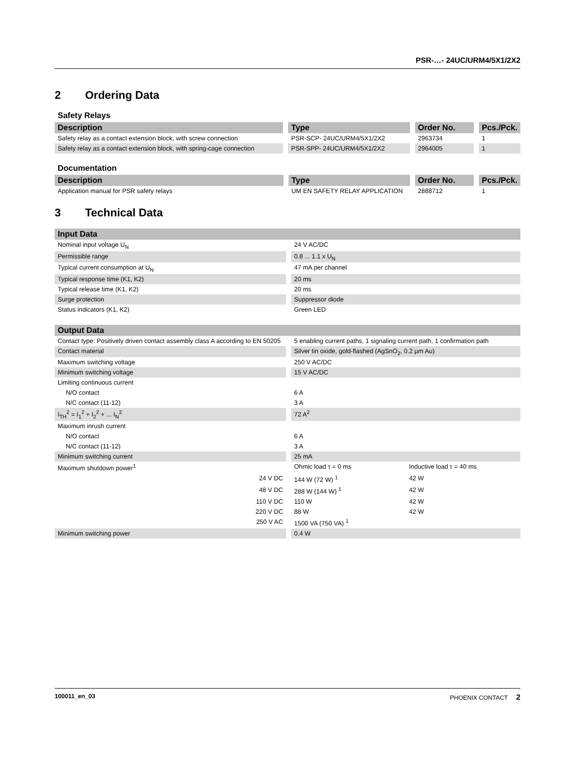PSR-…- 24UC/URM4/5X1/2X2
2 Ordering Data
Safety Relays
| Description | Type | Order No. | Pcs./Pck. |
| --- | --- | --- | --- |
| Safety relay as a contact extension block, with screw connection | PSR-SCP- 24UC/URM4/5X1/2X2 | 2963734 | 1 |
| Safety relay as a contact extension block, with spring-cage connection | PSR-SPP- 24UC/URM4/5X1/2X2 | 2964005 | 1 |
Documentation
| Description | Type | Order No. | Pcs./Pck. |
| --- | --- | --- | --- |
| Application manual for PSR safety relays | UM EN SAFETY RELAY APPLICATION | 2888712 | 1 |
3 Technical Data
| Input Data | |
| --- | --- |
| Nominal input voltage U<sub>N</sub> | 24 V AC/DC |
| Permissible range | 0.8 ... 1.1 x U<sub>N</sub> |
| Typical current consumption at U<sub>N</sub> | 47 mA per channel |
| Typical response time (K1, K2) | 20 ms |
| Typical release time (K1, K2) | 20 ms |
| Surge protection | Suppressor diode |
| Status indicators (K1, K2) | Green LED |
| Output Data | | |
| --- | --- | --- |
| Contact type: Positively driven contact assembly class A according to EN 50205 | 5 enabling current paths, 1 signaling current path, 1 confirmation path | |
| Contact material | Silver tin oxide, gold-flashed (AgSnO<sub>2</sub>, 0.2 µm Au) | |
| Maximum switching voltage | 250 V AC/DC | |
| Minimum switching voltage | 15 V AC/DC | |
| Limiting continuous current | | |
| N/O contact | 6 A | |
| N/C contact (11-12) | 3 A | |
| I<sub>TH</sub><sup>2</sup> = I<sub>1</sub><sup>2</sup> + I<sub>2</sub><sup>2</sup> + ... I<sub>N</sub><sup>2</sup> | 72 A<sup>2</sup> | |
| Maximum inrush current | | |
| N/O contact | 6 A | |
| N/C contact (11-12) | 3 A | |
| Minimum switching current | 25 mA | |
| Maximum shutdown power<sup>1</sup> | Ohmic load τ = 0 ms | Inductive load τ = 40 ms |
| 24 V DC | 144 W (72 W) <sup>1</sup> | 42 W |
| 48 V DC | 288 W (144 W) <sup>1</sup> | 42 W |
| 110 V DC | 110 W | 42 W |
| 220 V DC | 88 W | 42 W |
| 250 V AC | 1500 VA (750 VA) <sup>1</sup> | |
| Minimum switching power | 0.4 W | |
100011_en_03 PHOENIX CONTACT 2